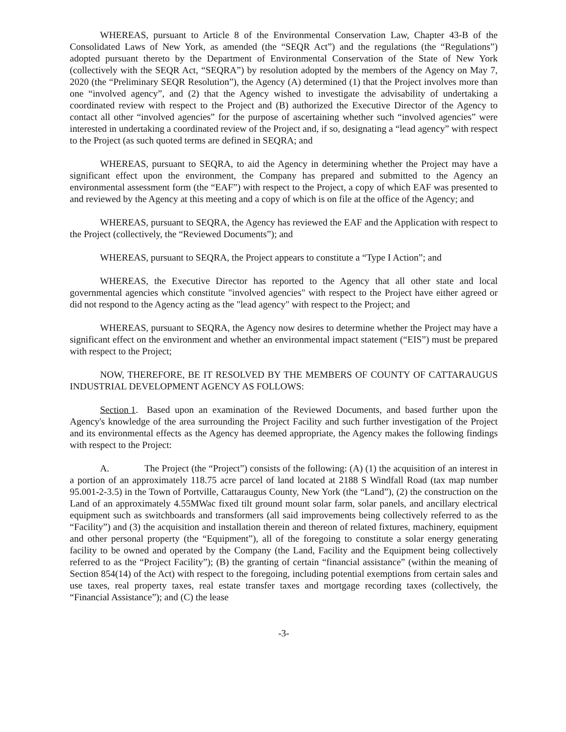WHEREAS, pursuant to Article 8 of the Environmental Conservation Law, Chapter 43-B of the Consolidated Laws of New York, as amended (the “SEQR Act”) and the regulations (the “Regulations”) adopted pursuant thereto by the Department of Environmental Conservation of the State of New York (collectively with the SEQR Act, “SEQRA”) by resolution adopted by the members of the Agency on May 7, 2020 (the “Preliminary SEQR Resolution”), the Agency (A) determined (1) that the Project involves more than one “involved agency”, and (2) that the Agency wished to investigate the advisability of undertaking a coordinated review with respect to the Project and (B) authorized the Executive Director of the Agency to contact all other “involved agencies” for the purpose of ascertaining whether such “involved agencies” were interested in undertaking a coordinated review of the Project and, if so, designating a “lead agency” with respect to the Project (as such quoted terms are defined in SEQRA; and
WHEREAS, pursuant to SEQRA, to aid the Agency in determining whether the Project may have a significant effect upon the environment, the Company has prepared and submitted to the Agency an environmental assessment form (the “EAF”) with respect to the Project, a copy of which EAF was presented to and reviewed by the Agency at this meeting and a copy of which is on file at the office of the Agency; and
WHEREAS, pursuant to SEQRA, the Agency has reviewed the EAF and the Application with respect to the Project (collectively, the “Reviewed Documents”); and
WHEREAS, pursuant to SEQRA, the Project appears to constitute a “Type I Action”; and
WHEREAS, the Executive Director has reported to the Agency that all other state and local governmental agencies which constitute "involved agencies" with respect to the Project have either agreed or did not respond to the Agency acting as the "lead agency" with respect to the Project; and
WHEREAS, pursuant to SEQRA, the Agency now desires to determine whether the Project may have a significant effect on the environment and whether an environmental impact statement (“EIS”) must be prepared with respect to the Project;
NOW, THEREFORE, BE IT RESOLVED BY THE MEMBERS OF COUNTY OF CATTARAUGUS INDUSTRIAL DEVELOPMENT AGENCY AS FOLLOWS:
Section 1. Based upon an examination of the Reviewed Documents, and based further upon the Agency's knowledge of the area surrounding the Project Facility and such further investigation of the Project and its environmental effects as the Agency has deemed appropriate, the Agency makes the following findings with respect to the Project:
A. The Project (the “Project”) consists of the following: (A) (1) the acquisition of an interest in a portion of an approximately 118.75 acre parcel of land located at 2188 S Windfall Road (tax map number 95.001-2-3.5) in the Town of Portville, Cattaraugus County, New York (the “Land”), (2) the construction on the Land of an approximately 4.55MWac fixed tilt ground mount solar farm, solar panels, and ancillary electrical equipment such as switchboards and transformers (all said improvements being collectively referred to as the “Facility”) and (3) the acquisition and installation therein and thereon of related fixtures, machinery, equipment and other personal property (the “Equipment”), all of the foregoing to constitute a solar energy generating facility to be owned and operated by the Company (the Land, Facility and the Equipment being collectively referred to as the “Project Facility”); (B) the granting of certain “financial assistance” (within the meaning of Section 854(14) of the Act) with respect to the foregoing, including potential exemptions from certain sales and use taxes, real property taxes, real estate transfer taxes and mortgage recording taxes (collectively, the “Financial Assistance”); and (C) the lease
-3-